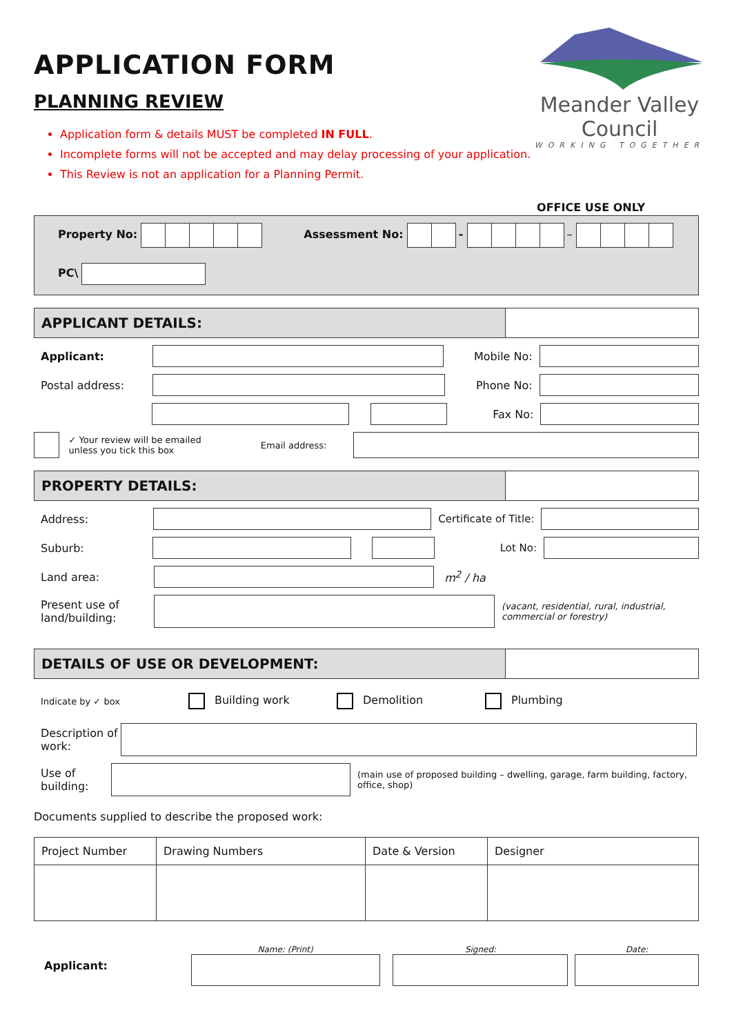Meander Valley Council
WORKING TOGETHER
APPLICATION FORM
PLANNING REVIEW
Application form & details MUST be completed IN FULL.
Incomplete forms will not be accepted and may delay processing of your application.
This Review is not an application for a Planning Permit.
OFFICE USE ONLY
Property No: Assessment No: - –
PC\
APPLICANT DETAILS:
Applicant: Mobile No:
Postal address: Phone No:
Fax No:
✓ Your review will be emailed
unless you tick this box Email address:
PROPERTY DETAILS:
Address: Certificate of Title:
Suburb: Lot No:
Land area: m<sup>2</sup> / ha
Present use of land/building: (vacant, residential, rural, industrial, commercial or forestry)
DETAILS OF USE OR DEVELOPMENT:
Indicate by ✓ box Building work Demolition Plumbing
Description of work:
Use of building: (main use of proposed building – dwelling, garage, farm building, factory, office, shop)
Documents supplied to describe the proposed work:
| Project Number | Drawing Numbers | Date & Version | Designer |
| --- | --- | --- | --- |
Applicant:
Name: (Print)
Signed:
Date: